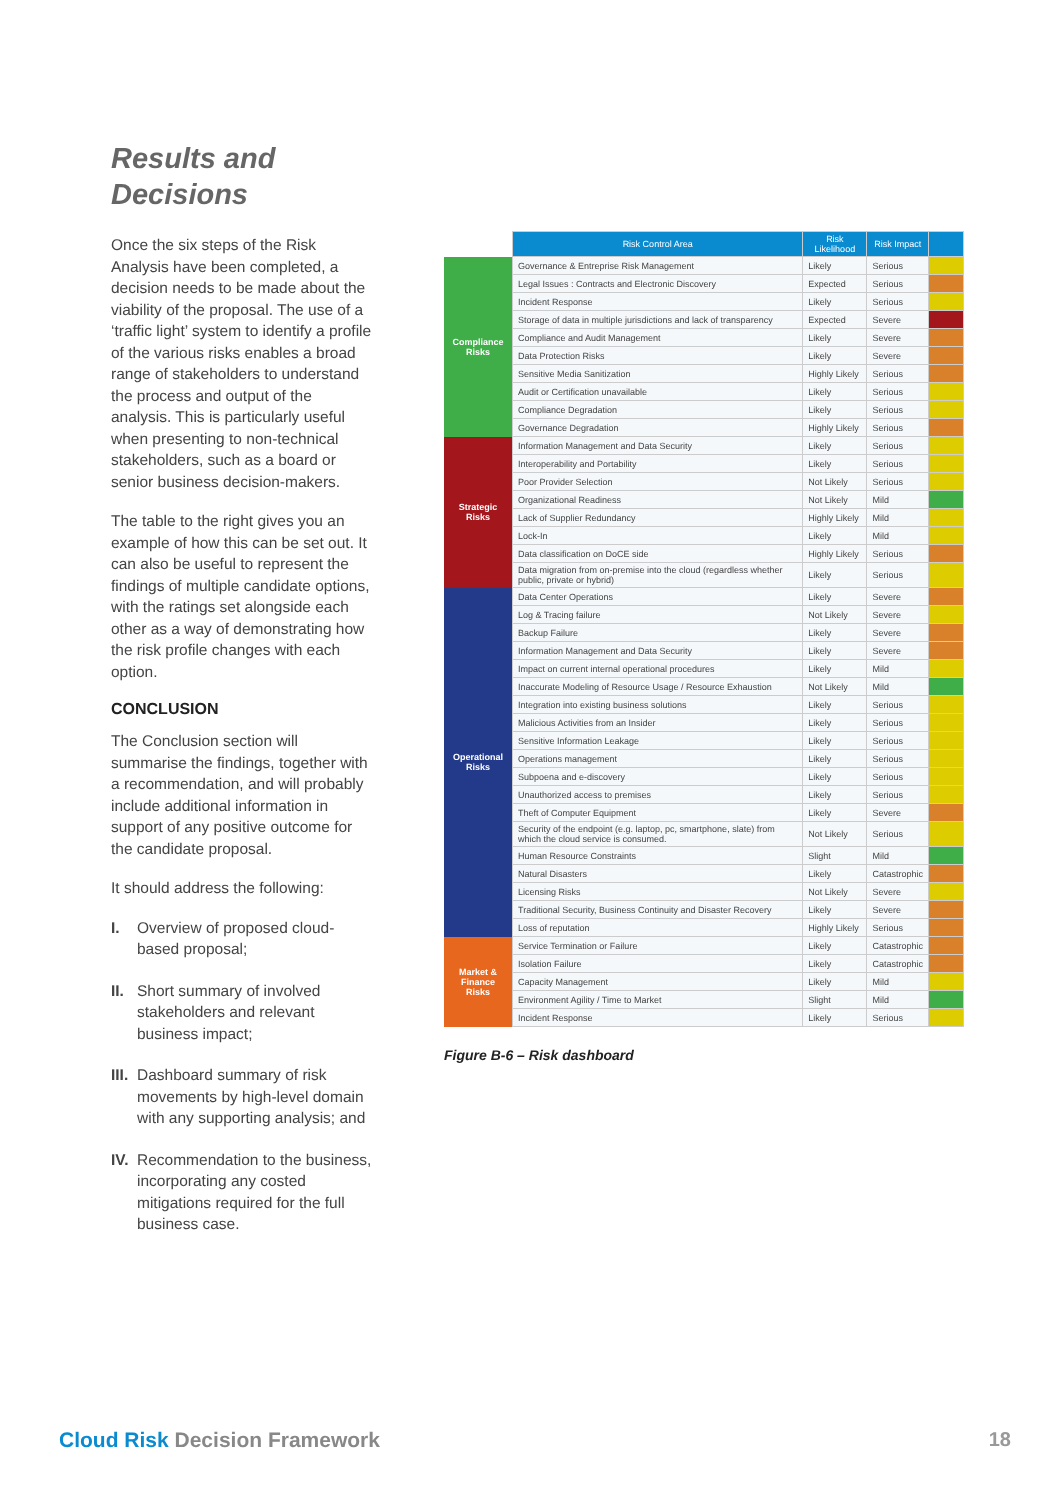Results and Decisions
Once the six steps of the Risk Analysis have been completed, a decision needs to be made about the viability of the proposal. The use of a ‘traffic light’ system to identify a profile of the various risks enables a broad range of stakeholders to understand the process and output of the analysis. This is particularly useful when presenting to non-technical stakeholders, such as a board or senior business decision-makers.
The table to the right gives you an example of how this can be set out. It can also be useful to represent the findings of multiple candidate options, with the ratings set alongside each other as a way of demonstrating how the risk profile changes with each option.
CONCLUSION
The Conclusion section will summarise the findings, together with a recommendation, and will probably include additional information in support of any positive outcome for the candidate proposal.
It should address the following:
I. Overview of proposed cloud-based proposal;
II. Short summary of involved stakeholders and relevant business impact;
III. Dashboard summary of risk movements by high-level domain with any supporting analysis; and
IV. Recommendation to the business, incorporating any costed mitigations required for the full business case.
| | Risk Control Area | Risk Likelihood | Risk Impact | |
| Compliance Risks | Governance & Entreprise Risk Management | Likely | Serious | |
| | Legal Issues : Contracts and Electronic Discovery | Expected | Serious | |
| | Incident Response | Likely | Serious | |
| | Storage of data in multiple jurisdictions and lack of transparency | Expected | Severe | |
| | Compliance and Audit Management | Likely | Severe | |
| | Data Protection Risks | Likely | Severe | |
| | Sensitive Media Sanitization | Highly Likely | Serious | |
| | Audit or Certification unavailable | Likely | Serious | |
| | Compliance Degradation | Likely | Serious | |
| | Governance Degradation | Highly Likely | Serious | |
| Strategic Risks | Information Management and Data Security | Likely | Serious | |
| | Interoperability and Portability | Likely | Serious | |
| | Poor Provider Selection | Not Likely | Serious | |
| | Organizational Readiness | Not Likely | Mild | |
| | Lack of Supplier Redundancy | Highly Likely | Mild | |
| | Lock-In | Likely | Mild | |
| | Data classification on DoCE side | Highly Likely | Serious | |
| | Data migration from on-premise into the cloud (regardless whether public, private or hybrid) | Likely | Serious | |
| Operational Risks | Data Center Operations | Likely | Severe | |
| | Log & Tracing failure | Not Likely | Severe | |
| | Backup Failure | Likely | Severe | |
| | Information Management and Data Security | Likely | Severe | |
| | Impact on current internal operational procedures | Likely | Mild | |
| | Inaccurate Modeling of Resource Usage / Resource Exhaustion | Not Likely | Mild | |
| | Integration into existing business solutions | Likely | Serious | |
| | Malicious Activities from an Insider | Likely | Serious | |
| | Sensitive Information Leakage | Likely | Serious | |
| | Operations management | Likely | Serious | |
| | Subpoena and e-discovery | Likely | Serious | |
| | Unauthorized access to premises | Likely | Serious | |
| | Theft of Computer Equipment | Likely | Severe | |
| | Security of the endpoint (e.g. laptop, pc, smartphone, slate) from which the cloud service is consumed. | Not Likely | Serious | |
| | Human Resource Constraints | Slight | Mild | |
| | Natural Disasters | Likely | Catastrophic | |
| | Licensing Risks | Not Likely | Severe | |
| | Traditional Security, Business Continuity and Disaster Recovery | Likely | Severe | |
| | Loss of reputation | Highly Likely | Serious | |
| Market & Finance Risks | Service Termination or Failure | Likely | Catastrophic | |
| | Isolation Failure | Likely | Catastrophic | |
| | Capacity Management | Likely | Mild | |
| | Environment Agility / Time to Market | Slight | Mild | |
| | Incident Response | Likely | Serious | |
Figure B-6 – Risk dashboard
Cloud Risk Decision Framework 18